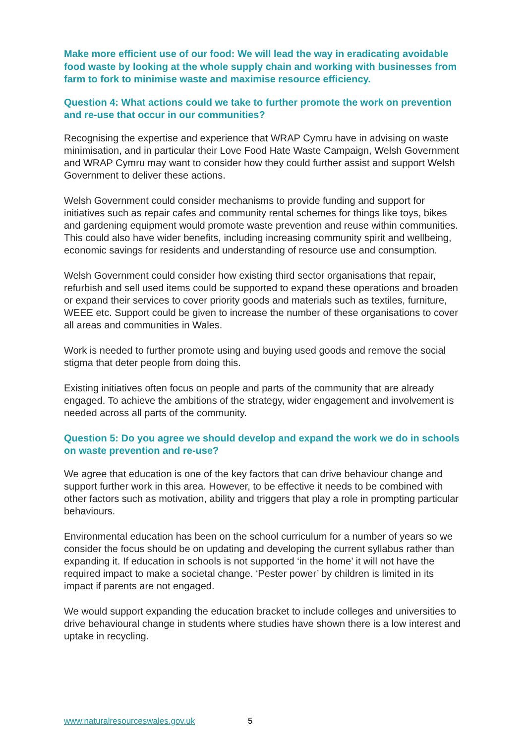Make more efficient use of our food: We will lead the way in eradicating avoidable food waste by looking at the whole supply chain and working with businesses from farm to fork to minimise waste and maximise resource efficiency.
Question 4: What actions could we take to further promote the work on prevention and re-use that occur in our communities?
Recognising the expertise and experience that WRAP Cymru have in advising on waste minimisation, and in particular their Love Food Hate Waste Campaign, Welsh Government and WRAP Cymru may want to consider how they could further assist and support Welsh Government to deliver these actions.
Welsh Government could consider mechanisms to provide funding and support for initiatives such as repair cafes and community rental schemes for things like toys, bikes and gardening equipment would promote waste prevention and reuse within communities. This could also have wider benefits, including increasing community spirit and wellbeing, economic savings for residents and understanding of resource use and consumption.
Welsh Government could consider how existing third sector organisations that repair, refurbish and sell used items could be supported to expand these operations and broaden or expand their services to cover priority goods and materials such as textiles, furniture, WEEE etc. Support could be given to increase the number of these organisations to cover all areas and communities in Wales.
Work is needed to further promote using and buying used goods and remove the social stigma that deter people from doing this.
Existing initiatives often focus on people and parts of the community that are already engaged. To achieve the ambitions of the strategy, wider engagement and involvement is needed across all parts of the community.
Question 5: Do you agree we should develop and expand the work we do in schools on waste prevention and re-use?
We agree that education is one of the key factors that can drive behaviour change and support further work in this area. However, to be effective it needs to be combined with other factors such as motivation, ability and triggers that play a role in prompting particular behaviours.
Environmental education has been on the school curriculum for a number of years so we consider the focus should be on updating and developing the current syllabus rather than expanding it. If education in schools is not supported ‘in the home’ it will not have the required impact to make a societal change. ‘Pester power’ by children is limited in its impact if parents are not engaged.
We would support expanding the education bracket to include colleges and universities to drive behavioural change in students where studies have shown there is a low interest and uptake in recycling.
www.naturalresourceswales.gov.uk 5